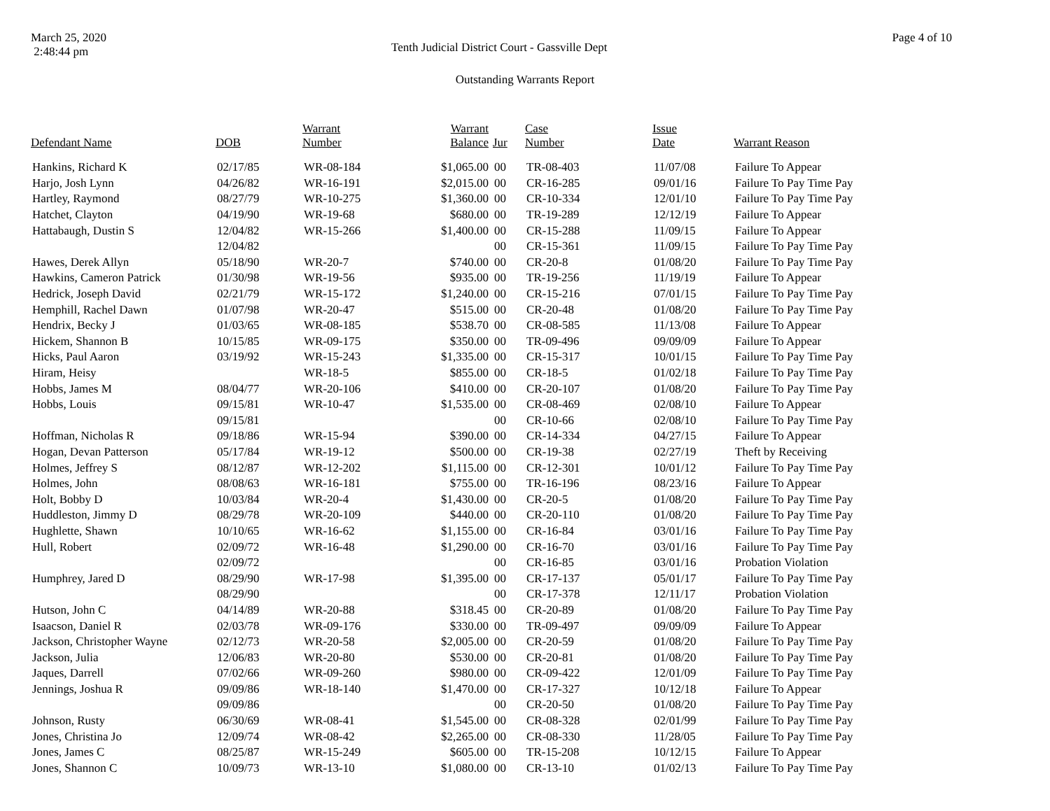March 25, 2020
2:48:44 pm
Tenth Judicial District Court - Gassville Dept
Page 4 of 10
Outstanding Warrants Report
| Defendant Name | DOB | Warrant Number | Warrant Balance | Jur | Case Number | Issue Date | Warrant Reason |
| --- | --- | --- | --- | --- | --- | --- | --- |
| Hankins, Richard K | 02/17/85 | WR-08-184 | $1,065.00 | 00 | TR-08-403 | 11/07/08 | Failure To Appear |
| Harjo, Josh Lynn | 04/26/82 | WR-16-191 | $2,015.00 | 00 | CR-16-285 | 09/01/16 | Failure To Pay Time Pay |
| Hartley, Raymond | 08/27/79 | WR-10-275 | $1,360.00 | 00 | CR-10-334 | 12/01/10 | Failure To Pay Time Pay |
| Hatchet, Clayton | 04/19/90 | WR-19-68 | $680.00 | 00 | TR-19-289 | 12/12/19 | Failure To Appear |
| Hattabaugh, Dustin S | 12/04/82 | WR-15-266 | $1,400.00 | 00 | CR-15-288 | 11/09/15 | Failure To Appear |
| | 12/04/82 | | | 00 | CR-15-361 | 11/09/15 | Failure To Pay Time Pay |
| Hawes, Derek Allyn | 05/18/90 | WR-20-7 | $740.00 | 00 | CR-20-8 | 01/08/20 | Failure To Pay Time Pay |
| Hawkins, Cameron Patrick | 01/30/98 | WR-19-56 | $935.00 | 00 | TR-19-256 | 11/19/19 | Failure To Appear |
| Hedrick, Joseph David | 02/21/79 | WR-15-172 | $1,240.00 | 00 | CR-15-216 | 07/01/15 | Failure To Pay Time Pay |
| Hemphill, Rachel Dawn | 01/07/98 | WR-20-47 | $515.00 | 00 | CR-20-48 | 01/08/20 | Failure To Pay Time Pay |
| Hendrix, Becky J | 01/03/65 | WR-08-185 | $538.70 | 00 | CR-08-585 | 11/13/08 | Failure To Appear |
| Hickem, Shannon B | 10/15/85 | WR-09-175 | $350.00 | 00 | TR-09-496 | 09/09/09 | Failure To Appear |
| Hicks, Paul Aaron | 03/19/92 | WR-15-243 | $1,335.00 | 00 | CR-15-317 | 10/01/15 | Failure To Pay Time Pay |
| Hiram, Heisy | | WR-18-5 | $855.00 | 00 | CR-18-5 | 01/02/18 | Failure To Pay Time Pay |
| Hobbs, James M | 08/04/77 | WR-20-106 | $410.00 | 00 | CR-20-107 | 01/08/20 | Failure To Pay Time Pay |
| Hobbs, Louis | 09/15/81 | WR-10-47 | $1,535.00 | 00 | CR-08-469 | 02/08/10 | Failure To Appear |
| | 09/15/81 | | | 00 | CR-10-66 | 02/08/10 | Failure To Pay Time Pay |
| Hoffman, Nicholas R | 09/18/86 | WR-15-94 | $390.00 | 00 | CR-14-334 | 04/27/15 | Failure To Appear |
| Hogan, Devan Patterson | 05/17/84 | WR-19-12 | $500.00 | 00 | CR-19-38 | 02/27/19 | Theft by Receiving |
| Holmes, Jeffrey S | 08/12/87 | WR-12-202 | $1,115.00 | 00 | CR-12-301 | 10/01/12 | Failure To Pay Time Pay |
| Holmes, John | 08/08/63 | WR-16-181 | $755.00 | 00 | TR-16-196 | 08/23/16 | Failure To Appear |
| Holt, Bobby D | 10/03/84 | WR-20-4 | $1,430.00 | 00 | CR-20-5 | 01/08/20 | Failure To Pay Time Pay |
| Huddleston, Jimmy D | 08/29/78 | WR-20-109 | $440.00 | 00 | CR-20-110 | 01/08/20 | Failure To Pay Time Pay |
| Hughlette, Shawn | 10/10/65 | WR-16-62 | $1,155.00 | 00 | CR-16-84 | 03/01/16 | Failure To Pay Time Pay |
| Hull, Robert | 02/09/72 | WR-16-48 | $1,290.00 | 00 | CR-16-70 | 03/01/16 | Failure To Pay Time Pay |
| | 02/09/72 | | | 00 | CR-16-85 | 03/01/16 | Probation Violation |
| Humphrey, Jared D | 08/29/90 | WR-17-98 | $1,395.00 | 00 | CR-17-137 | 05/01/17 | Failure To Pay Time Pay |
| | 08/29/90 | | | 00 | CR-17-378 | 12/11/17 | Probation Violation |
| Hutson, John C | 04/14/89 | WR-20-88 | $318.45 | 00 | CR-20-89 | 01/08/20 | Failure To Pay Time Pay |
| Isaacson, Daniel R | 02/03/78 | WR-09-176 | $330.00 | 00 | TR-09-497 | 09/09/09 | Failure To Appear |
| Jackson, Christopher Wayne | 02/12/73 | WR-20-58 | $2,005.00 | 00 | CR-20-59 | 01/08/20 | Failure To Pay Time Pay |
| Jackson, Julia | 12/06/83 | WR-20-80 | $530.00 | 00 | CR-20-81 | 01/08/20 | Failure To Pay Time Pay |
| Jaques, Darrell | 07/02/66 | WR-09-260 | $980.00 | 00 | CR-09-422 | 12/01/09 | Failure To Pay Time Pay |
| Jennings, Joshua R | 09/09/86 | WR-18-140 | $1,470.00 | 00 | CR-17-327 | 10/12/18 | Failure To Appear |
| | 09/09/86 | | | 00 | CR-20-50 | 01/08/20 | Failure To Pay Time Pay |
| Johnson, Rusty | 06/30/69 | WR-08-41 | $1,545.00 | 00 | CR-08-328 | 02/01/99 | Failure To Pay Time Pay |
| Jones, Christina Jo | 12/09/74 | WR-08-42 | $2,265.00 | 00 | CR-08-330 | 11/28/05 | Failure To Pay Time Pay |
| Jones, James C | 08/25/87 | WR-15-249 | $605.00 | 00 | TR-15-208 | 10/12/15 | Failure To Appear |
| Jones, Shannon C | 10/09/73 | WR-13-10 | $1,080.00 | 00 | CR-13-10 | 01/02/13 | Failure To Pay Time Pay |